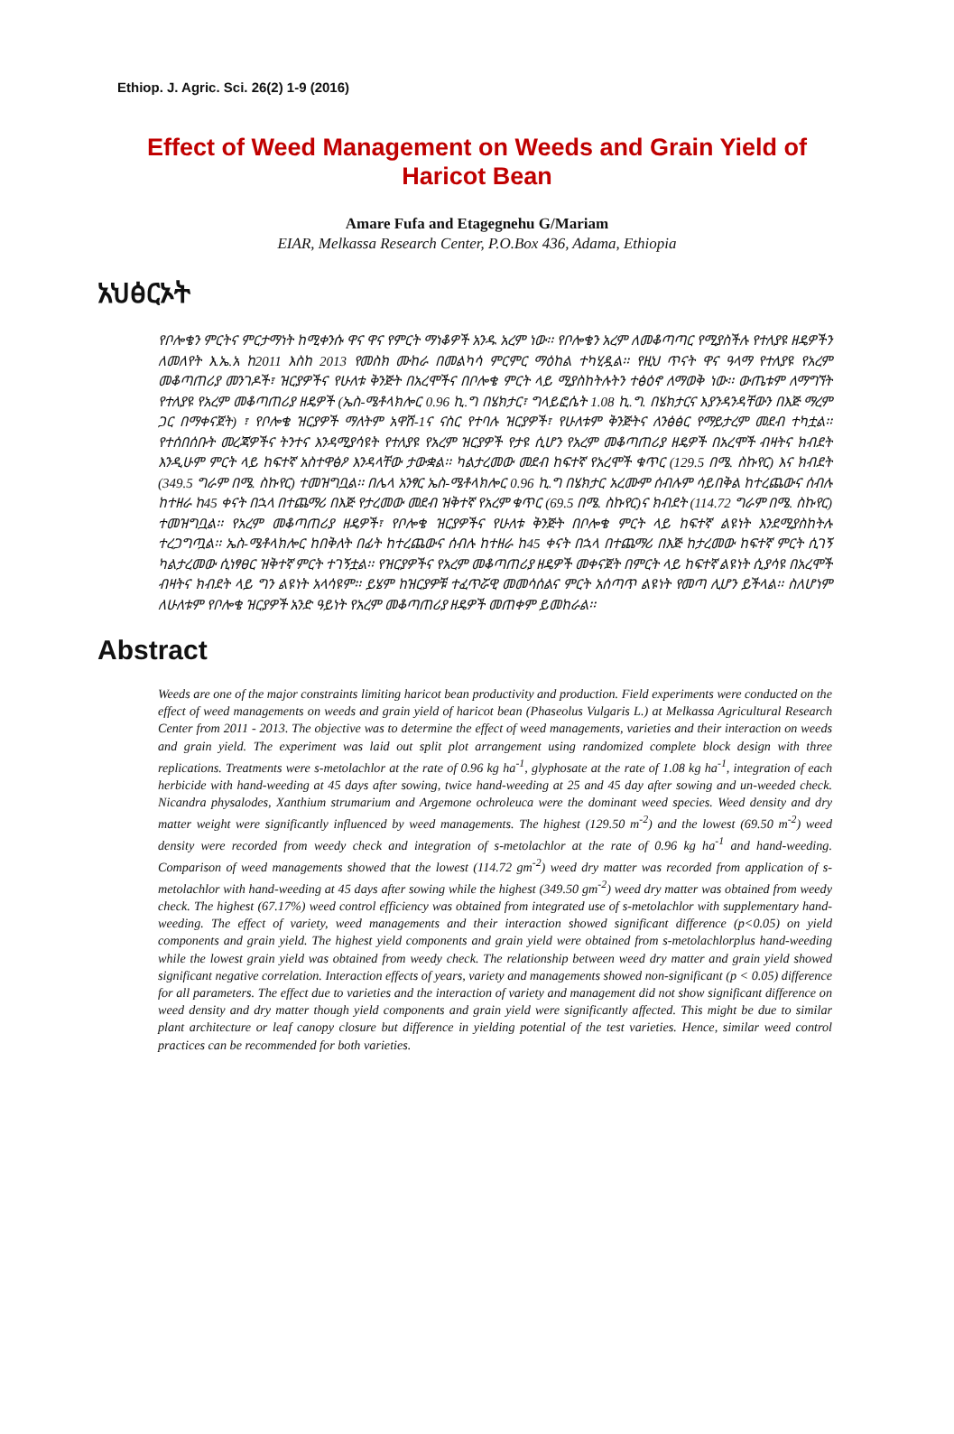Ethiop. J. Agric. Sci. 26(2) 1-9 (2016)
Effect of Weed Management on Weeds and Grain Yield of Haricot Bean
Amare Fufa and Etagegnehu G/Mariam
EIAR, Melkassa Research Center, P.O.Box 436, Adama, Ethiopia
አህፅርኦት
የቦሎቄን ምርትና ምርታማነት ከሚቀንሱ ዋና ዋና የምርት ማነቆዎች አንዱ አረም ነው፡፡ የቦሎቄን አረም ለመቆጣጣር የሚያስችሉ የተለያዩ ዘዴዎችን ለመለየት እ.ኤ.አ ከ2011 እስከ 2013 የመስክ ሙከራ በመልካሳ ምርምር ማዕከል ተካሂዷል፡፡ የዚህ ጥናት ዋና ዓላማ የተለያዩ የአረም መቆጣጠሪያ መንገዶች፣ ዝርያዎችና የሁለቱ ቅንጅት በአረሞችና በቦሎቄ ምርት ላይ ሚያስከትሉትን ተፅዕኖ ለማወቅ ነው፡፡ ውጤቱም ለማግኘት የተለያዩ የአረም መቆጣጠሪያ ዘዴዎች (ኤስ-ሜቶላክሎር 0.96 ኪ.ግ በሄክታር፣ ግላይፎሴት 1.08 ኪ.ግ. በሄክታርና እያንዳንዳቸውን በእጅ ማረም ጋር በማቀናጀት) ፣ የቦሎቄ ዝርያዎች ማለትም አዋሽ-1ና ናስር የተባሉ ዝርያዎች፣ የሁለቱም ቅንጅትና ለንፅፅር የማይታረም መደብ ተካቷል፡፡ የተሰበሰቡት መረጃዎችና ትንተና እንዳሚያሳዩት የተለያዩ የአረም ዝርያዎች የታዩ ሲሆን የአረም መቆጣጠሪያ ዘዴዎች በአረሞች ብዛትና ክብደት እንዲሁም ምርት ላይ ከፍተኛ አስተዋፅዖ እንዳላቸው ታውቋል፡፡ ካልታረመው መደብ ከፍተኛ የአረሞች ቁጥር (129.5 በሜ. ስኩየር) እና ክብደት (349.5 ግራም በሜ. ስኩየር) ተመዝግቧል፡፡ በሌላ አንፃር ኤስ-ሜቶላክሎር 0.96 ኪ.ግ በሄክታር አረሙም ሰብሉም ሳይበቅል ከተረጨውና ሰብሉ ከተዘራ ከ45 ቀናት በኋላ በተጨማሪ በእጅ የታረመው መደብ ዝቅተኛ የአረም ቁጥር (69.5 በሜ. ስኩየር)ና ክብደት (114.72 ግራም በሜ. ስኩየር) ተመዝግቧል፡፡ የአረም መቆጣጠሪያ ዘዴዎች፣ የቦሎቄ ዝርያዎችና የሁለቱ ቅንጅት በቦሎቄ ምርት ላይ ከፍተኛ ልዩነት እንደሚያስከትሉ ተረጋግጧል፡፡ ኤስ-ሜቶላክሎር ከበቅለት በፊት ከተረጨውና ሰብሉ ከተዘራ ከ45 ቀናት በኋላ በተጨማሪ በእጅ ከታረመው ከፍተኛ ምርት ሲገኝ ካልታረመው ሲነፃፀር ዝቅተኛ ምርት ተገኝቷል፡፡ የዝርያዎችና የአረም መቆጣጠሪያ ዘዴዎች መቀናጀት በምርት ላይ ከፍተኛ ልዩነት ሲያሳዩ በአረሞች ብዛትና ክብደት ላይ ግን ልዩነት አላሳዩም፡፡ ይሄም ከዝርያዎቹ ተፈጥሯዊ መመሳሰልና ምርት አሰጣጥ ልዩነት የመጣ ሊሆን ይችላል፡፡ ስለሆነም ለሁለቱም የቦሎቄ ዝርያዎች አንድ ዓይነት የአረም መቆጣጠሪያ ዘዴዎች መጠቀም ይመከራል፡፡
Abstract
Weeds are one of the major constraints limiting haricot bean productivity and production. Field experiments were conducted on the effect of weed managements on weeds and grain yield of haricot bean (Phaseolus Vulgaris L.) at Melkassa Agricultural Research Center from 2011 - 2013. The objective was to determine the effect of weed managements, varieties and their interaction on weeds and grain yield. The experiment was laid out split plot arrangement using randomized complete block design with three replications. Treatments were s-metolachlor at the rate of 0.96 kg ha<sup>-1</sup>, glyphosate at the rate of 1.08 kg ha<sup>-1</sup>, integration of each herbicide with hand-weeding at 45 days after sowing, twice hand-weeding at 25 and 45 day after sowing and un-weeded check. Nicandra physalodes, Xanthium strumarium and Argemone ochroleuca were the dominant weed species. Weed density and dry matter weight were significantly influenced by weed managements. The highest (129.50 m<sup>-2</sup>) and the lowest (69.50 m<sup>-2</sup>) weed density were recorded from weedy check and integration of s-metolachlor at the rate of 0.96 kg ha<sup>-1</sup> and hand-weeding. Comparison of weed managements showed that the lowest (114.72 gm<sup>-2</sup>) weed dry matter was recorded from application of s-metolachlor with hand-weeding at 45 days after sowing while the highest (349.50 gm<sup>-2</sup>) weed dry matter was obtained from weedy check. The highest (67.17%) weed control efficiency was obtained from integrated use of s-metolachlor with supplementary hand-weeding. The effect of variety, weed managements and their interaction showed significant difference (p<0.05) on yield components and grain yield. The highest yield components and grain yield were obtained from s-metolachlorplus hand-weeding while the lowest grain yield was obtained from weedy check. The relationship between weed dry matter and grain yield showed significant negative correlation. Interaction effects of years, variety and managements showed non-significant (p < 0.05) difference for all parameters. The effect due to varieties and the interaction of variety and management did not show significant difference on weed density and dry matter though yield components and grain yield were significantly affected. This might be due to similar plant architecture or leaf canopy closure but difference in yielding potential of the test varieties. Hence, similar weed control practices can be recommended for both varieties.